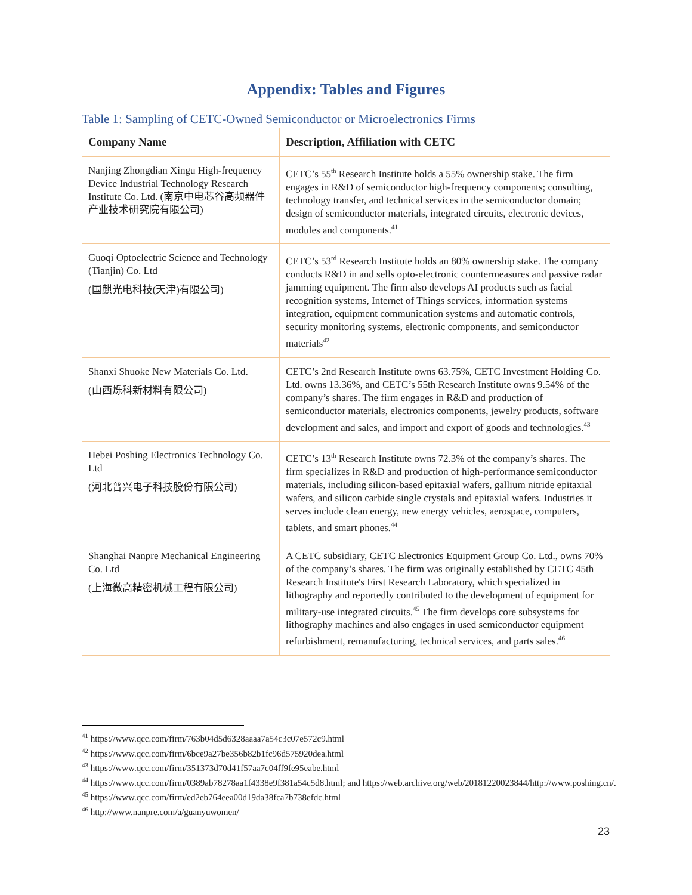Appendix: Tables and Figures
Table 1: Sampling of CETC-Owned Semiconductor or Microelectronics Firms
| Company Name | Description, Affiliation with CETC |
| --- | --- |
| Nanjing Zhongdian Xingu High-frequency Device Industrial Technology Research Institute Co. Ltd. (南京中电芯谷高频器件产业技术研究院有限公司) | CETC’s 55<sup>th</sup> Research Institute holds a 55% ownership stake. The firm engages in R&D of semiconductor high-frequency components; consulting, technology transfer, and technical services in the semiconductor domain; design of semiconductor materials, integrated circuits, electronic devices, modules and components.<sup>41</sup> |
| Guoqi Optoelectric Science and Technology (Tianjin) Co. Ltd (国麒光电科技(天津)有限公司) | CETC’s 53<sup>rd</sup> Research Institute holds an 80% ownership stake. The company conducts R&D in and sells opto-electronic countermeasures and passive radar jamming equipment. The firm also develops AI products such as facial recognition systems, Internet of Things services, information systems integration, equipment communication systems and automatic controls, security monitoring systems, electronic components, and semiconductor materials<sup>42</sup> |
| Shanxi Shuoke New Materials Co. Ltd. (山西烁科新材料有限公司) | CETC’s 2nd Research Institute owns 63.75%, CETC Investment Holding Co. Ltd. owns 13.36%, and CETC’s 55th Research Institute owns 9.54% of the company’s shares. The firm engages in R&D and production of semiconductor materials, electronics components, jewelry products, software development and sales, and import and export of goods and technologies.<sup>43</sup> |
| Hebei Poshing Electronics Technology Co. Ltd (河北普兴电子科技股份有限公司) | CETC’s 13<sup>th</sup> Research Institute owns 72.3% of the company’s shares. The firm specializes in R&D and production of high-performance semiconductor materials, including silicon-based epitaxial wafers, gallium nitride epitaxial wafers, and silicon carbide single crystals and epitaxial wafers. Industries it serves include clean energy, new energy vehicles, aerospace, computers, tablets, and smart phones.<sup>44</sup> |
| Shanghai Nanpre Mechanical Engineering Co. Ltd (上海微高精密机械工程有限公司) | A CETC subsidiary, CETC Electronics Equipment Group Co. Ltd., owns 70% of the company’s shares. The firm was originally established by CETC 45th Research Institute's First Research Laboratory, which specialized in lithography and reportedly contributed to the development of equipment for military-use integrated circuits.<sup>45</sup> The firm develops core subsystems for lithography machines and also engages in used semiconductor equipment refurbishment, remanufacturing, technical services, and parts sales.<sup>46</sup> |
<sup>41</sup> https://www.qcc.com/firm/763b04d5d6328aaaa7a54c3c07e572c9.html
<sup>42</sup> https://www.qcc.com/firm/6bce9a27be356b82b1fc96d575920dea.html
<sup>43</sup> https://www.qcc.com/firm/351373d70d41f57aa7c04ff9fe95eabe.html
<sup>44</sup> https://www.qcc.com/firm/0389ab78278aa1f4338e9f381a54c5d8.html; and https://web.archive.org/web/20181220023844/http://www.poshing.cn/.
<sup>45</sup> https://www.qcc.com/firm/ed2eb764eea00d19da38fca7b738efdc.html
<sup>46</sup> http://www.nanpre.com/a/guanyuwomen/
23